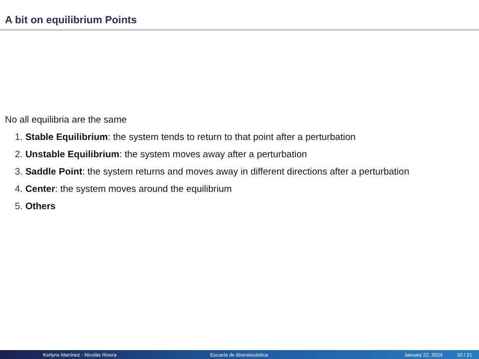A bit on equilibrium Points
No all equilibria are the same
1. Stable Equilibrium: the system tends to return to that point after a perturbation
2. Unstable Equilibrium: the system moves away after a perturbation
3. Saddle Point: the system returns and moves away in different directions after a perturbation
4. Center: the system moves around the equilibrium
5. Others
Kerlyns Martínez - Nicolás Rivera Escuela de Bioestocástica January 22, 2024 10 / 21